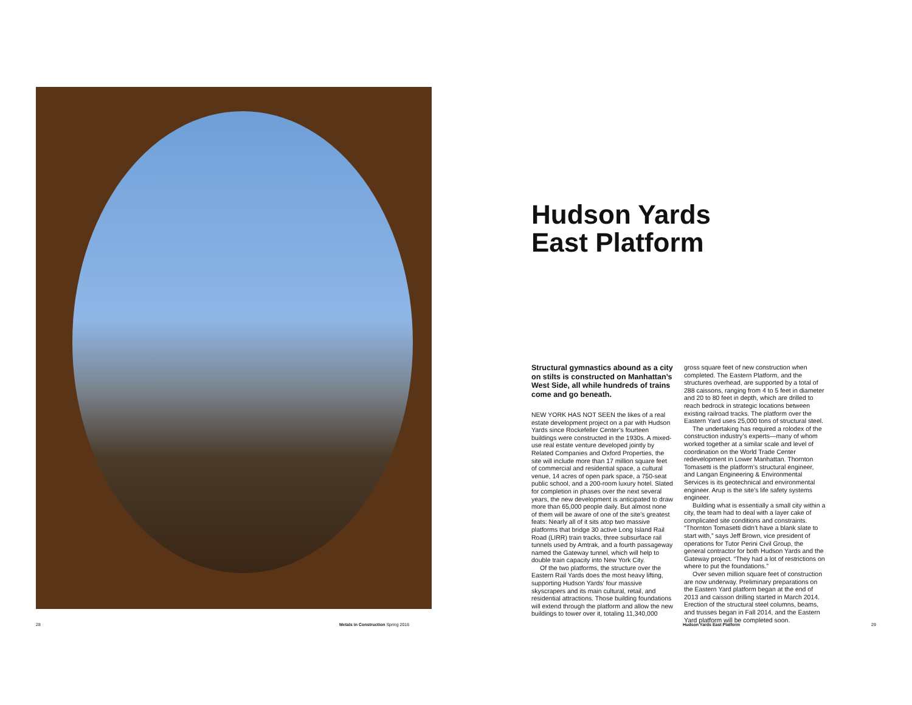Hudson Yards
East Platform
Structural gymnastics abound as a city on stilts is constructed on Manhattan’s West Side, all while hundreds of trains come and go beneath.
NEW YORK HAS NOT SEEN the likes of a real estate development project on a par with Hudson Yards since Rockefeller Center’s fourteen buildings were constructed in the 1930s. A mixed-use real estate venture developed jointly by Related Companies and Oxford Properties, the site will include more than 17 million square feet of commercial and residential space, a cultural venue, 14 acres of open park space, a 750-seat public school, and a 200-room luxury hotel. Slated for completion in phases over the next several years, the new development is anticipated to draw more than 65,000 people daily. But almost none of them will be aware of one of the site’s greatest feats: Nearly all of it sits atop two massive platforms that bridge 30 active Long Island Rail Road (LIRR) train tracks, three subsurface rail tunnels used by Amtrak, and a fourth passageway named the Gateway tunnel, which will help to double train capacity into New York City.
Of the two platforms, the structure over the Eastern Rail Yards does the most heavy lifting, supporting Hudson Yards’ four massive skyscrapers and its main cultural, retail, and residential attractions. Those building foundations will extend through the platform and allow the new buildings to tower over it, totaling 11,340,000 gross square feet of new construction when completed. The Eastern Platform, and the structures overhead, are supported by a total of 288 caissons, ranging from 4 to 5 feet in diameter and 20 to 80 feet in depth, which are drilled to reach bedrock in strategic locations between existing railroad tracks. The platform over the Eastern Yard uses 25,000 tons of structural steel.
The undertaking has required a rolodex of the construction industry’s experts—many of whom worked together at a similar scale and level of coordination on the World Trade Center redevelopment in Lower Manhattan. Thornton Tomasetti is the platform’s structural engineer, and Langan Engineering & Environmental Services is its geotechnical and environmental engineer. Arup is the site’s life safety systems engineer.
Building what is essentially a small city within a city, the team had to deal with a layer cake of complicated site conditions and constraints. “Thornton Tomasetti didn’t have a blank slate to start with,” says Jeff Brown, vice president of operations for Tutor Perini Civil Group, the general contractor for both Hudson Yards and the Gateway project. “They had a lot of restrictions on where to put the foundations.”
Over seven million square feet of construction are now underway. Preliminary preparations on the Eastern Yard platform began at the end of 2013 and caisson drilling started in March 2014. Erection of the structural steel columns, beams, and trusses began in Fall 2014, and the Eastern Yard platform will be completed soon.
28
Metals in Construction Spring 2016
Hudson Yards East Platform 29